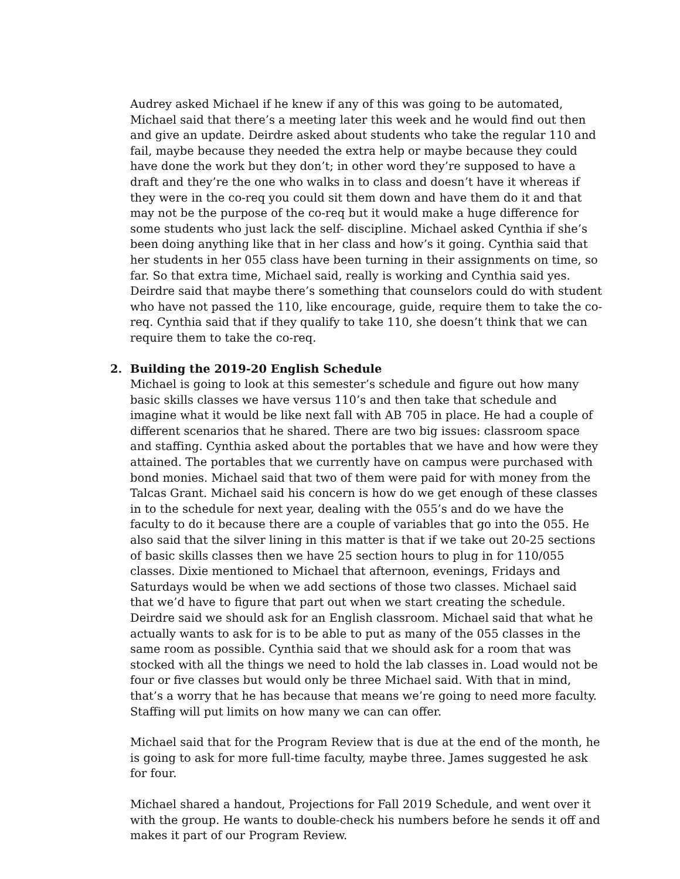Audrey asked Michael if he knew if any of this was going to be automated, Michael said that there’s a meeting later this week and he would find out then and give an update. Deirdre asked about students who take the regular 110 and fail, maybe because they needed the extra help or maybe because they could have done the work but they don’t; in other word they’re supposed to have a draft and they’re the one who walks in to class and doesn’t have it whereas if they were in the co-req you could sit them down and have them do it and that may not be the purpose of the co-req but it would make a huge difference for some students who just lack the self- discipline. Michael asked Cynthia if she’s been doing anything like that in her class and how’s it going. Cynthia said that her students in her 055 class have been turning in their assignments on time, so far. So that extra time, Michael said, really is working and Cynthia said yes. Deirdre said that maybe there’s something that counselors could do with student who have not passed the 110, like encourage, guide, require them to take the co-req. Cynthia said that if they qualify to take 110, she doesn’t think that we can require them to take the co-req.
2. Building the 2019-20 English Schedule
Michael is going to look at this semester’s schedule and figure out how many basic skills classes we have versus 110’s and then take that schedule and imagine what it would be like next fall with AB 705 in place. He had a couple of different scenarios that he shared. There are two big issues: classroom space and staffing. Cynthia asked about the portables that we have and how were they attained. The portables that we currently have on campus were purchased with bond monies. Michael said that two of them were paid for with money from the Talcas Grant. Michael said his concern is how do we get enough of these classes in to the schedule for next year, dealing with the 055’s and do we have the faculty to do it because there are a couple of variables that go into the 055. He also said that the silver lining in this matter is that if we take out 20-25 sections of basic skills classes then we have 25 section hours to plug in for 110/055 classes. Dixie mentioned to Michael that afternoon, evenings, Fridays and Saturdays would be when we add sections of those two classes. Michael said that we’d have to figure that part out when we start creating the schedule. Deirdre said we should ask for an English classroom. Michael said that what he actually wants to ask for is to be able to put as many of the 055 classes in the same room as possible. Cynthia said that we should ask for a room that was stocked with all the things we need to hold the lab classes in. Load would not be four or five classes but would only be three Michael said. With that in mind, that’s a worry that he has because that means we’re going to need more faculty. Staffing will put limits on how many we can can offer.
Michael said that for the Program Review that is due at the end of the month, he is going to ask for more full-time faculty, maybe three. James suggested he ask for four.
Michael shared a handout, Projections for Fall 2019 Schedule, and went over it with the group. He wants to double-check his numbers before he sends it off and makes it part of our Program Review.